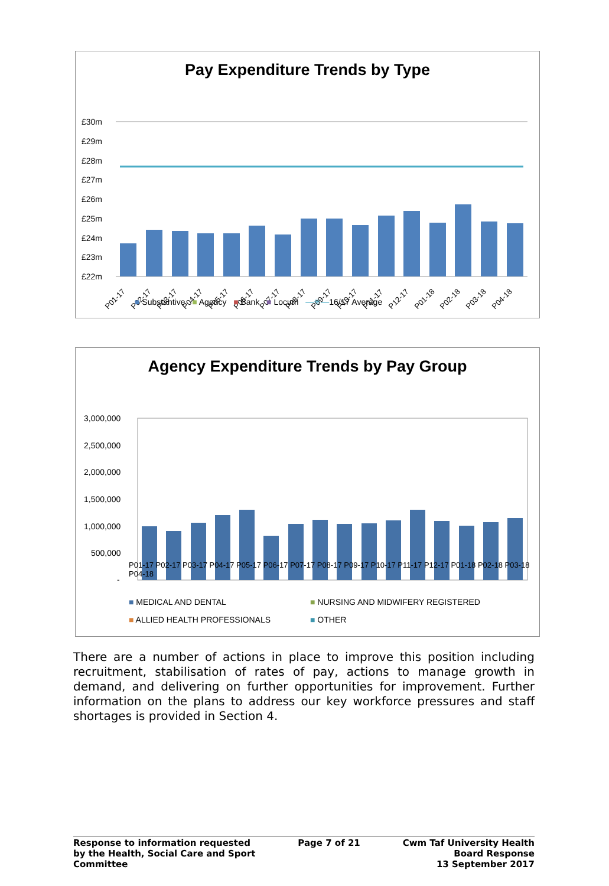Pay Expenditure Trends by Type
£30m
£29m
£28m
£27m
£26m
£25m
£24m
£23m
£22m
P01-17
P02-17
P03-17
P04-17
P05-17
P06-17
P07-17
P08-17
P09-17
P10-17
P11-17
P12-17
P01-18
P02-18
P03-18
P04-18
■ Substantive ■ Agency ■ Bank ■ Locum —✳—16/17 Average
Agency Expenditure Trends by Pay Group
3,000,000
2,500,000
2,000,000
1,500,000
1,000,000
500,000
-
■ MEDICAL AND DENTAL ■ NURSING AND MIDWIFERY REGISTERED ■ ALLIED HEALTH PROFESSIONALS ■ OTHER
P01-17 P02-17 P03-17 P04-17 P05-17 P06-17 P07-17 P08-17 P09-17 P10-17 P11-17 P12-17 P01-18 P02-18 P03-18 P04-18
There are a number of actions in place to improve this position including recruitment, stabilisation of rates of pay, actions to manage growth in demand, and delivering on further opportunities for improvement. Further information on the plans to address our key workforce pressures and staff shortages is provided in Section 4.
Response to information requested
by the Health, Social Care and Sport
Committee
Page 7 of 21 Cwm Taf University Health
Board Response
13 September 2017